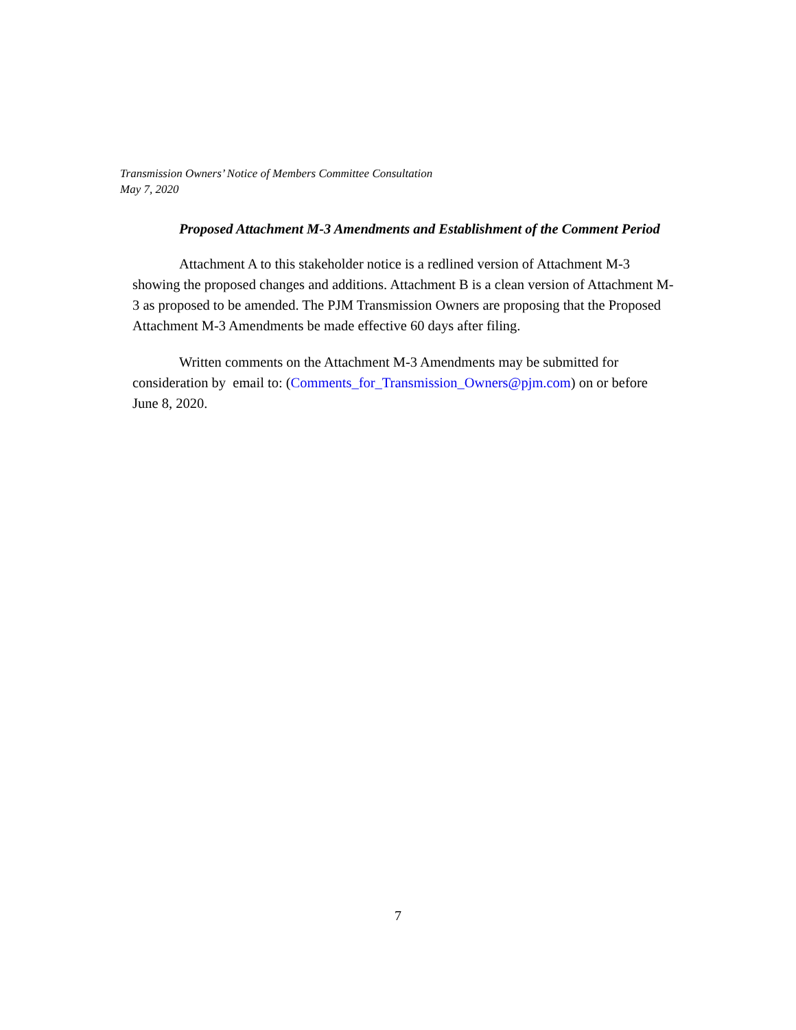Transmission Owners’ Notice of Members Committee Consultation
May 7, 2020
Proposed Attachment M-3 Amendments and Establishment of the Comment Period
Attachment A to this stakeholder notice is a redlined version of Attachment M-3 showing the proposed changes and additions. Attachment B is a clean version of Attachment M-3 as proposed to be amended. The PJM Transmission Owners are proposing that the Proposed Attachment M-3 Amendments be made effective 60 days after filing.
Written comments on the Attachment M-3 Amendments may be submitted for consideration by email to: (Comments_for_Transmission_Owners@pjm.com) on or before June 8, 2020.
7